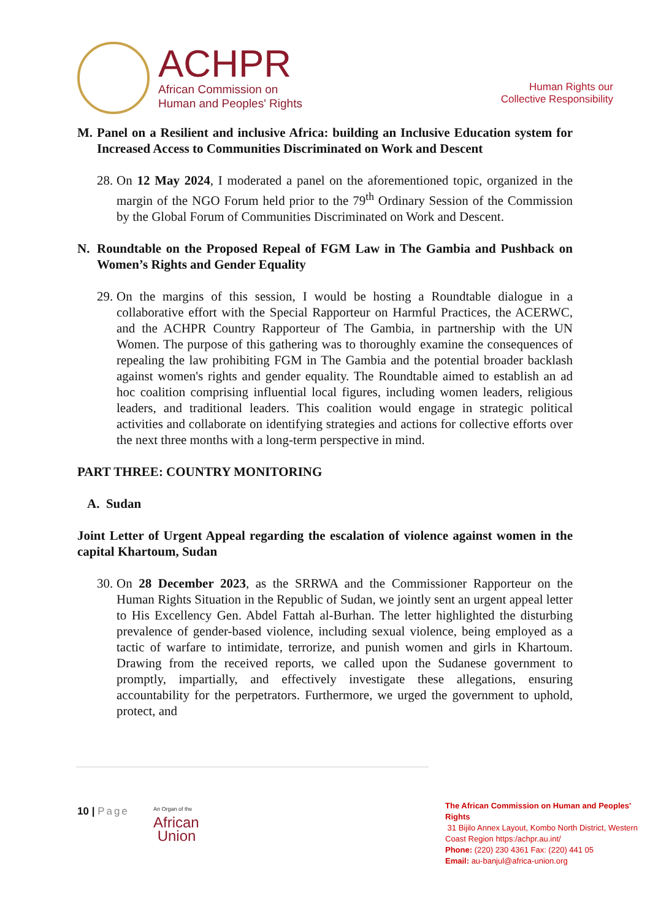ACHPR
African Commission on
Human and Peoples' Rights
Human Rights our
Collective Responsibility
M. Panel on a Resilient and inclusive Africa: building an Inclusive Education system for Increased Access to Communities Discriminated on Work and Descent
28. On 12 May 2024, I moderated a panel on the aforementioned topic, organized in the margin of the NGO Forum held prior to the 79<sup>th</sup> Ordinary Session of the Commission by the Global Forum of Communities Discriminated on Work and Descent.
N. Roundtable on the Proposed Repeal of FGM Law in The Gambia and Pushback on Women’s Rights and Gender Equality
29. On the margins of this session, I would be hosting a Roundtable dialogue in a collaborative effort with the Special Rapporteur on Harmful Practices, the ACERWC, and the ACHPR Country Rapporteur of The Gambia, in partnership with the UN Women. The purpose of this gathering was to thoroughly examine the consequences of repealing the law prohibiting FGM in The Gambia and the potential broader backlash against women's rights and gender equality. The Roundtable aimed to establish an ad hoc coalition comprising influential local figures, including women leaders, religious leaders, and traditional leaders. This coalition would engage in strategic political activities and collaborate on identifying strategies and actions for collective efforts over the next three months with a long-term perspective in mind.
PART THREE: COUNTRY MONITORING
A. Sudan
Joint Letter of Urgent Appeal regarding the escalation of violence against women in the capital Khartoum, Sudan
30. On 28 December 2023, as the SRRWA and the Commissioner Rapporteur on the Human Rights Situation in the Republic of Sudan, we jointly sent an urgent appeal letter to His Excellency Gen. Abdel Fattah al-Burhan. The letter highlighted the disturbing prevalence of gender-based violence, including sexual violence, being employed as a tactic of warfare to intimidate, terrorize, and punish women and girls in Khartoum. Drawing from the received reports, we called upon the Sudanese government to promptly, impartially, and effectively investigate these allegations, ensuring accountability for the perpetrators. Furthermore, we urged the government to uphold, protect, and
10 | Page
An Organ of the
African
Union
The African Commission on Human and Peoples' Rights
31 Bijilo Annex Layout, Kombo North District, Western Coast Region https:/achpr.au.int/
Phone: (220) 230 4361 Fax: (220) 441 05
Email: au-banjul@africa-union.org